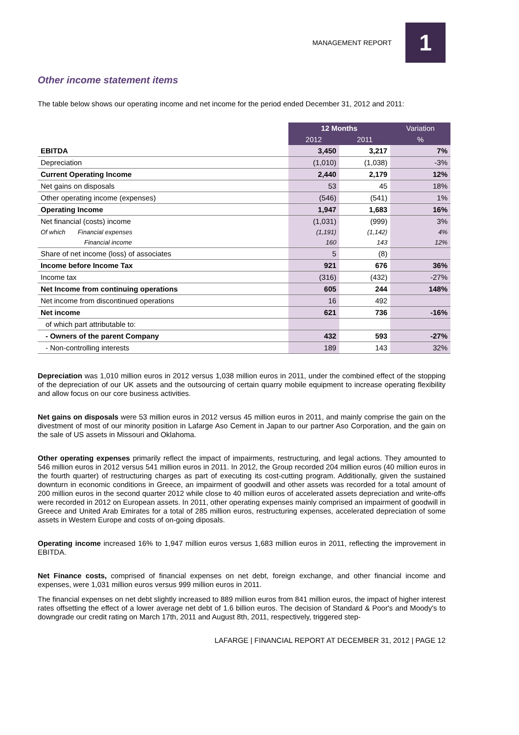MANAGEMENT REPORT
1
Other income statement items
The table below shows our operating income and net income for the period ended December 31, 2012 and 2011:
| | 12 Months | | Variation |
| --- | --- | --- | --- |
| | 2012 | 2011 | % |
| EBITDA | 3,450 | 3,217 | 7% |
| Depreciation | (1,010) | (1,038) | -3% |
| Current Operating Income | 2,440 | 2,179 | 12% |
| Net gains on disposals | 53 | 45 | 18% |
| Other operating income (expenses) | (546) | (541) | 1% |
| Operating Income | 1,947 | 1,683 | 16% |
| Net financial (costs) income | (1,031) | (999) | 3% |
| Of which Financial expenses | (1,191) | (1,142) | 4% |
| Financial income | 160 | 143 | 12% |
| Share of net income (loss) of associates | 5 | (8) | |
| Income before Income Tax | 921 | 676 | 36% |
| Income tax | (316) | (432) | -27% |
| Net Income from continuing operations | 605 | 244 | 148% |
| Net income from discontinued operations | 16 | 492 | |
| Net income | 621 | 736 | -16% |
| of which part attributable to: | | | |
| - Owners of the parent Company | 432 | 593 | -27% |
| - Non-controlling interests | 189 | 143 | 32% |
Depreciation was 1,010 million euros in 2012 versus 1,038 million euros in 2011, under the combined effect of the stopping of the depreciation of our UK assets and the outsourcing of certain quarry mobile equipment to increase operating flexibility and allow focus on our core business activities.
Net gains on disposals were 53 million euros in 2012 versus 45 million euros in 2011, and mainly comprise the gain on the divestment of most of our minority position in Lafarge Aso Cement in Japan to our partner Aso Corporation, and the gain on the sale of US assets in Missouri and Oklahoma.
Other operating expenses primarily reflect the impact of impairments, restructuring, and legal actions. They amounted to 546 million euros in 2012 versus 541 million euros in 2011. In 2012, the Group recorded 204 million euros (40 million euros in the fourth quarter) of restructuring charges as part of executing its cost-cutting program. Additionally, given the sustained downturn in economic conditions in Greece, an impairment of goodwill and other assets was recorded for a total amount of 200 million euros in the second quarter 2012 while close to 40 million euros of accelerated assets depreciation and write-offs were recorded in 2012 on European assets. In 2011, other operating expenses mainly comprised an impairment of goodwill in Greece and United Arab Emirates for a total of 285 million euros, restructuring expenses, accelerated depreciation of some assets in Western Europe and costs of on-going diposals.
Operating income increased 16% to 1,947 million euros versus 1,683 million euros in 2011, reflecting the improvement in EBITDA.
Net Finance costs, comprised of financial expenses on net debt, foreign exchange, and other financial income and expenses, were 1,031 million euros versus 999 million euros in 2011.
The financial expenses on net debt slightly increased to 889 million euros from 841 million euros, the impact of higher interest rates offsetting the effect of a lower average net debt of 1.6 billion euros. The decision of Standard & Poor's and Moody's to downgrade our credit rating on March 17th, 2011 and August 8th, 2011, respectively, triggered step-
LAFARGE | FINANCIAL REPORT AT DECEMBER 31, 2012 | PAGE 12